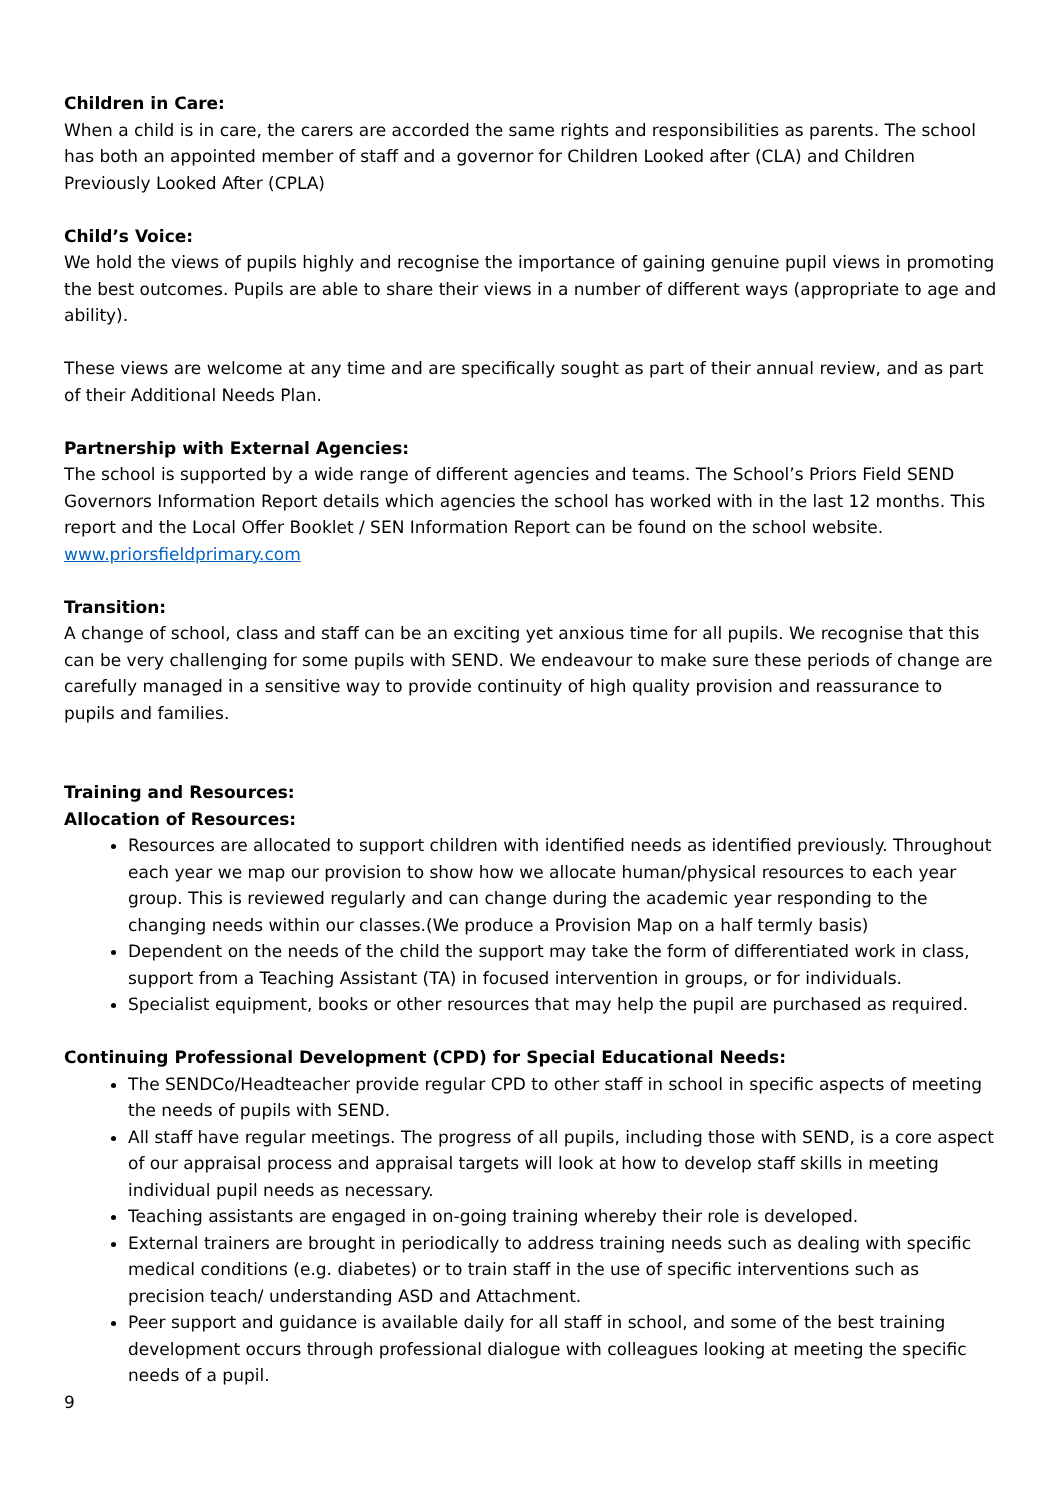Children in Care:
When a child is in care, the carers are accorded the same rights and responsibilities as parents. The school has both an appointed member of staff and a governor for Children Looked after (CLA) and Children Previously Looked After (CPLA)
Child’s Voice:
We hold the views of pupils highly and recognise the importance of gaining genuine pupil views in promoting the best outcomes. Pupils are able to share their views in a number of different ways (appropriate to age and ability).
These views are welcome at any time and are specifically sought as part of their annual review, and as part of their Additional Needs Plan.
Partnership with External Agencies:
The school is supported by a wide range of different agencies and teams. The School’s Priors Field SEND Governors Information Report details which agencies the school has worked with in the last 12 months. This report and the Local Offer Booklet / SEN Information Report can be found on the school website. www.priorsfieldprimary.com
Transition:
A change of school, class and staff can be an exciting yet anxious time for all pupils. We recognise that this can be very challenging for some pupils with SEND. We endeavour to make sure these periods of change are carefully managed in a sensitive way to provide continuity of high quality provision and reassurance to pupils and families.
Training and Resources:
Allocation of Resources:
Resources are allocated to support children with identified needs as identified previously. Throughout each year we map our provision to show how we allocate human/physical resources to each year group. This is reviewed regularly and can change during the academic year responding to the changing needs within our classes.(We produce a Provision Map on a half termly basis)
Dependent on the needs of the child the support may take the form of differentiated work in class, support from a Teaching Assistant (TA) in focused intervention in groups, or for individuals.
Specialist equipment, books or other resources that may help the pupil are purchased as required.
Continuing Professional Development (CPD) for Special Educational Needs:
The SENDCo/Headteacher provide regular CPD to other staff in school in specific aspects of meeting the needs of pupils with SEND.
All staff have regular meetings. The progress of all pupils, including those with SEND, is a core aspect of our appraisal process and appraisal targets will look at how to develop staff skills in meeting individual pupil needs as necessary.
Teaching assistants are engaged in on-going training whereby their role is developed.
External trainers are brought in periodically to address training needs such as dealing with specific medical conditions (e.g. diabetes) or to train staff in the use of specific interventions such as precision teach/ understanding ASD and Attachment.
Peer support and guidance is available daily for all staff in school, and some of the best training development occurs through professional dialogue with colleagues looking at meeting the specific needs of a pupil.
9